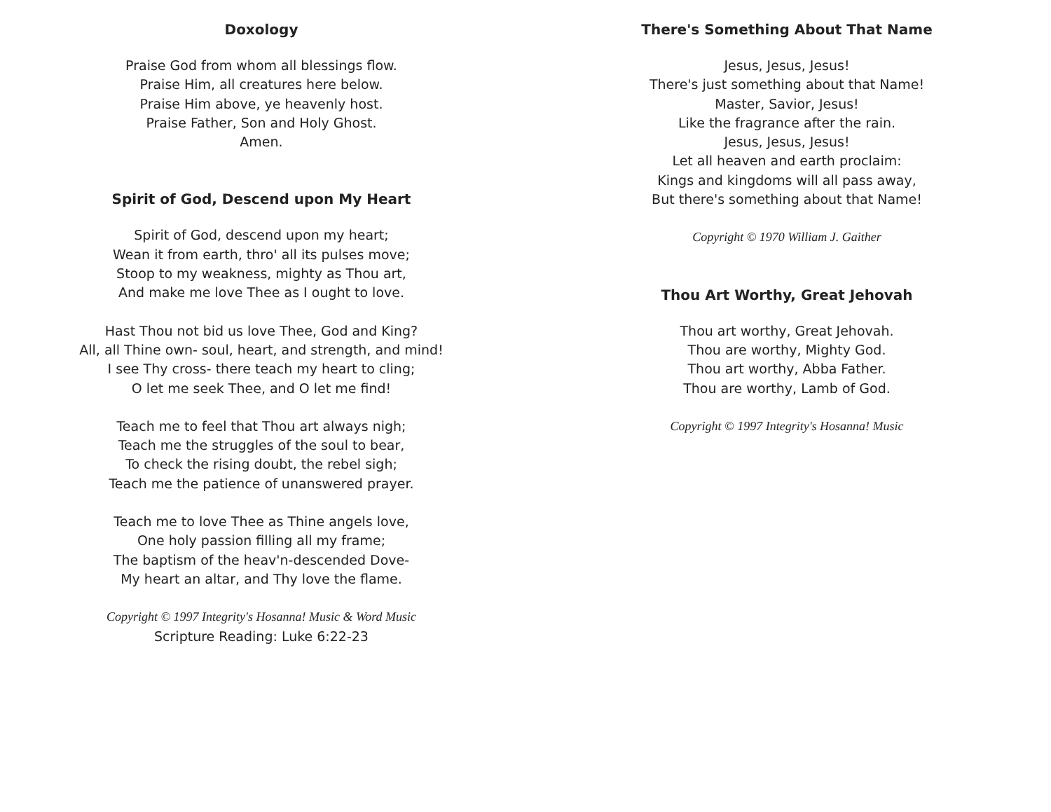Doxology
Praise God from whom all blessings flow.
Praise Him, all creatures here below.
Praise Him above, ye heavenly host.
Praise Father, Son and Holy Ghost.
Amen.
Spirit of God, Descend upon My Heart
Spirit of God, descend upon my heart;
Wean it from earth, thro' all its pulses move;
Stoop to my weakness, mighty as Thou art,
And make me love Thee as I ought to love.
Hast Thou not bid us love Thee, God and King?
All, all Thine own- soul, heart, and strength, and mind!
I see Thy cross- there teach my heart to cling;
O let me seek Thee, and O let me find!
Teach me to feel that Thou art always nigh;
Teach me the struggles of the soul to bear,
To check the rising doubt, the rebel sigh;
Teach me the patience of unanswered prayer.
Teach me to love Thee as Thine angels love,
One holy passion filling all my frame;
The baptism of the heav'n-descended Dove-
My heart an altar, and Thy love the flame.
Copyright © 1997 Integrity's Hosanna! Music & Word Music
Scripture Reading: Luke 6:22-23
There's Something About That Name
Jesus, Jesus, Jesus!
There's just something about that Name!
Master, Savior, Jesus!
Like the fragrance after the rain.
Jesus, Jesus, Jesus!
Let all heaven and earth proclaim:
Kings and kingdoms will all pass away,
But there's something about that Name!
Copyright © 1970 William J. Gaither
Thou Art Worthy, Great Jehovah
Thou art worthy, Great Jehovah.
Thou are worthy, Mighty God.
Thou art worthy, Abba Father.
Thou are worthy, Lamb of God.
Copyright © 1997 Integrity's Hosanna! Music